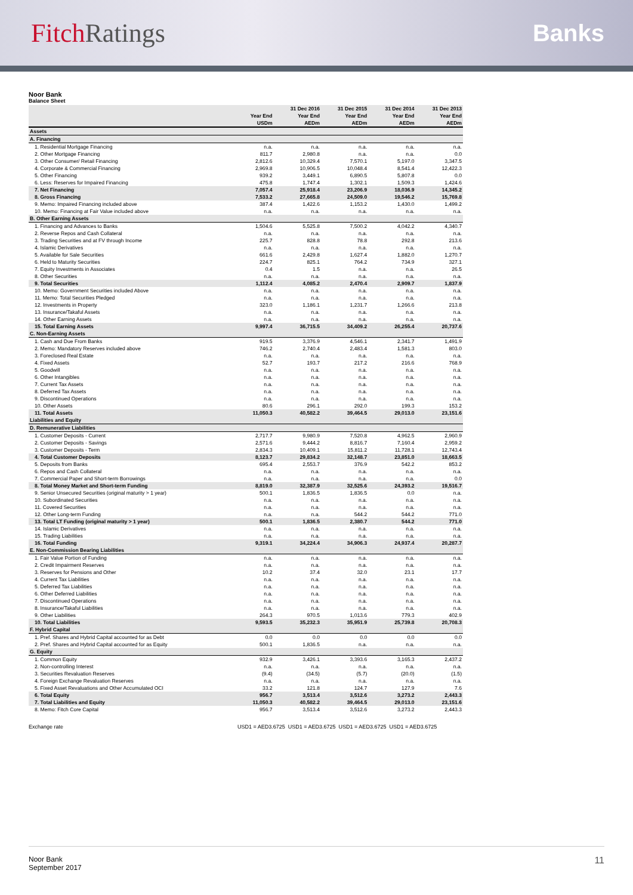Fitch Ratings Banks
Noor Bank
Balance Sheet
| | | 31 Dec 2016 | 31 Dec 2015 | 31 Dec 2014 | 31 Dec 2013 |
| --- | --- | --- | --- | --- | --- |
| | Year End | Year End | Year End | Year End | Year End |
| | USDm | AEDm | AEDm | AEDm | AEDm |
| Assets | | | | | |
| A. Financing | | | | | |
| 1. Residential Mortgage Financing | n.a. | n.a. | n.a. | n.a. | n.a. |
| 2. Other Mortgage Financing | 811.7 | 2,980.8 | n.a. | n.a. | 0.0 |
| 3. Other Consumer/ Retail Financing | 2,812.6 | 10,329.4 | 7,570.1 | 5,197.0 | 3,347.5 |
| 4. Corporate & Commercial Financing | 2,969.8 | 10,906.5 | 10,048.4 | 8,541.4 | 12,422.3 |
| 5. Other Financing | 939.2 | 3,449.1 | 6,890.5 | 5,807.8 | 0.0 |
| 6. Less: Reserves for Impaired Financing | 475.8 | 1,747.4 | 1,302.1 | 1,509.3 | 1,424.6 |
| 7. Net Financing | 7,057.4 | 25,918.4 | 23,206.9 | 18,036.9 | 14,345.2 |
| 8. Gross Financing | 7,533.2 | 27,665.8 | 24,509.0 | 19,546.2 | 15,769.8 |
| 9. Memo: Impaired Financing included above | 387.4 | 1,422.6 | 1,153.2 | 1,430.0 | 1,499.2 |
| 10. Memo: Financing at Fair Value included above | n.a. | n.a. | n.a. | n.a. | n.a. |
| B. Other Earning Assets | | | | | |
| 1. Financing and Advances to Banks | 1,504.6 | 5,525.8 | 7,500.2 | 4,042.2 | 4,340.7 |
| 2. Reverse Repos and Cash Collateral | n.a. | n.a. | n.a. | n.a. | n.a. |
| 3. Trading Securities and at FV through Income | 225.7 | 828.8 | 78.8 | 292.8 | 213.6 |
| 4. Islamic Derivatives | n.a. | n.a. | n.a. | n.a. | n.a. |
| 5. Available for Sale Securities | 661.6 | 2,429.8 | 1,627.4 | 1,882.0 | 1,270.7 |
| 6. Held to Maturity Securities | 224.7 | 825.1 | 764.2 | 734.9 | 327.1 |
| 7. Equity Investments in Associates | 0.4 | 1.5 | n.a. | n.a. | 26.5 |
| 8. Other Securities | n.a. | n.a. | n.a. | n.a. | n.a. |
| 9. Total Securities | 1,112.4 | 4,085.2 | 2,470.4 | 2,909.7 | 1,837.9 |
| 10. Memo: Government Securities included Above | n.a. | n.a. | n.a. | n.a. | n.a. |
| 11. Memo: Total Securities Pledged | n.a. | n.a. | n.a. | n.a. | n.a. |
| 12. Investments in Property | 323.0 | 1,186.1 | 1,231.7 | 1,266.6 | 213.8 |
| 13. Insurance/Takaful Assets | n.a. | n.a. | n.a. | n.a. | n.a. |
| 14. Other Earning Assets | n.a. | n.a. | n.a. | n.a. | n.a. |
| 15. Total Earning Assets | 9,997.4 | 36,715.5 | 34,409.2 | 26,255.4 | 20,737.6 |
| C. Non-Earning Assets | | | | | |
| 1. Cash and Due From Banks | 919.5 | 3,376.9 | 4,546.1 | 2,341.7 | 1,491.9 |
| 2. Memo: Mandatory Reserves included above | 746.2 | 2,740.4 | 2,483.4 | 1,581.3 | 803.0 |
| 3. Foreclosed Real Estate | n.a. | n.a. | n.a. | n.a. | n.a. |
| 4. Fixed Assets | 52.7 | 193.7 | 217.2 | 216.6 | 768.9 |
| 5. Goodwill | n.a. | n.a. | n.a. | n.a. | n.a. |
| 6. Other Intangibles | n.a. | n.a. | n.a. | n.a. | n.a. |
| 7. Current Tax Assets | n.a. | n.a. | n.a. | n.a. | n.a. |
| 8. Deferred Tax Assets | n.a. | n.a. | n.a. | n.a. | n.a. |
| 9. Discontinued Operations | n.a. | n.a. | n.a. | n.a. | n.a. |
| 10. Other Assets | 80.6 | 296.1 | 292.0 | 199.3 | 153.2 |
| 11. Total Assets | 11,050.3 | 40,582.2 | 39,464.5 | 29,013.0 | 23,151.6 |
| Liabilities and Equity | | | | | |
| D. Remunerative Liabilities | | | | | |
| 1. Customer Deposits - Current | 2,717.7 | 9,980.9 | 7,520.8 | 4,962.5 | 2,960.9 |
| 2. Customer Deposits - Savings | 2,571.6 | 9,444.2 | 8,816.7 | 7,160.4 | 2,959.2 |
| 3. Customer Deposits - Term | 2,834.3 | 10,409.1 | 15,811.2 | 11,728.1 | 12,743.4 |
| 4. Total Customer Deposits | 8,123.7 | 29,834.2 | 32,148.7 | 23,851.0 | 18,663.5 |
| 5. Deposits from Banks | 695.4 | 2,553.7 | 376.9 | 542.2 | 853.2 |
| 6. Repos and Cash Collateral | n.a. | n.a. | n.a. | n.a. | n.a. |
| 7. Commercial Paper and Short-term Borrowings | n.a. | n.a. | n.a. | n.a. | 0.0 |
| 8. Total Money Market and Short-term Funding | 8,819.0 | 32,387.9 | 32,525.6 | 24,393.2 | 19,516.7 |
| 9. Senior Unsecured Securities (original maturity > 1 year) | 500.1 | 1,836.5 | 1,836.5 | 0.0 | n.a. |
| 10. Subordinated Securities | n.a. | n.a. | n.a. | n.a. | n.a. |
| 11. Covered Securities | n.a. | n.a. | n.a. | n.a. | n.a. |
| 12. Other Long-term Funding | n.a. | n.a. | 544.2 | 544.2 | 771.0 |
| 13. Total LT Funding (original maturity > 1 year) | 500.1 | 1,836.5 | 2,380.7 | 544.2 | 771.0 |
| 14. Islamic Derivatives | n.a. | n.a. | n.a. | n.a. | n.a. |
| 15. Trading Liabilities | n.a. | n.a. | n.a. | n.a. | n.a. |
| 16. Total Funding | 9,319.1 | 34,224.4 | 34,906.3 | 24,937.4 | 20,287.7 |
| E. Non-Commission Bearing Liabilities | | | | | |
| 1. Fair Value Portion of Funding | n.a. | n.a. | n.a. | n.a. | n.a. |
| 2. Credit Impairment Reserves | n.a. | n.a. | n.a. | n.a. | n.a. |
| 3. Reserves for Pensions and Other | 10.2 | 37.4 | 32.0 | 23.1 | 17.7 |
| 4. Current Tax Liabilities | n.a. | n.a. | n.a. | n.a. | n.a. |
| 5. Deferred Tax Liabilities | n.a. | n.a. | n.a. | n.a. | n.a. |
| 6. Other Deferred Liabilities | n.a. | n.a. | n.a. | n.a. | n.a. |
| 7. Discontinued Operations | n.a. | n.a. | n.a. | n.a. | n.a. |
| 8. Insurance/Takaful Liabilities | n.a. | n.a. | n.a. | n.a. | n.a. |
| 9. Other Liabilities | 264.3 | 970.5 | 1,013.6 | 779.3 | 402.9 |
| 10. Total Liabilities | 9,593.5 | 35,232.3 | 35,951.9 | 25,739.8 | 20,708.3 |
| F. Hybrid Capital | | | | | |
| 1. Pref. Shares and Hybrid Capital accounted for as Debt | 0.0 | 0.0 | 0.0 | 0.0 | 0.0 |
| 2. Pref. Shares and Hybrid Capital accounted for as Equity | 500.1 | 1,836.5 | n.a. | n.a. | n.a. |
| G. Equity | | | | | |
| 1. Common Equity | 932.9 | 3,426.1 | 3,393.6 | 3,165.3 | 2,437.2 |
| 2. Non-controlling Interest | n.a. | n.a. | n.a. | n.a. | n.a. |
| 3. Securities Revaluation Reserves | (9.4) | (34.5) | (5.7) | (20.0) | (1.5) |
| 4. Foreign Exchange Revaluation Reserves | n.a. | n.a. | n.a. | n.a. | n.a. |
| 5. Fixed Asset Revaluations and Other Accumulated OCI | 33.2 | 121.8 | 124.7 | 127.9 | 7.6 |
| 6. Total Equity | 956.7 | 3,513.4 | 3,512.6 | 3,273.2 | 2,443.3 |
| 7. Total Liabilities and Equity | 11,050.3 | 40,582.2 | 39,464.5 | 29,013.0 | 23,151.6 |
| 8. Memo: Fitch Core Capital | 956.7 | 3,513.4 | 3,512.6 | 3,273.2 | 2,443.3 |
Exchange rate USD1 = AED3.6725 USD1 = AED3.6725 USD1 = AED3.6725 USD1 = AED3.6725
Noor Bank
September 2017
11